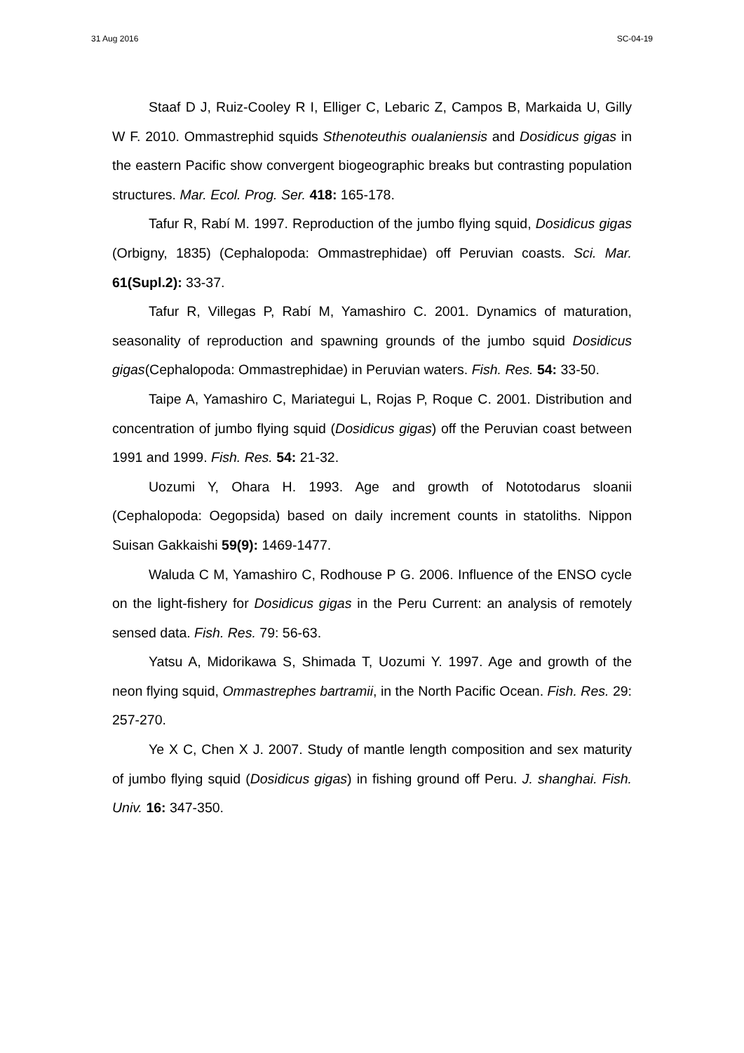31 Aug 2016 SC-04-19
Staaf D J, Ruiz-Cooley R I, Elliger C, Lebaric Z, Campos B, Markaida U, Gilly W F. 2010. Ommastrephid squids Sthenoteuthis oualaniensis and Dosidicus gigas in the eastern Pacific show convergent biogeographic breaks but contrasting population structures. Mar. Ecol. Prog. Ser. 418: 165-178.
Tafur R, Rabí M. 1997. Reproduction of the jumbo flying squid, Dosidicus gigas (Orbigny, 1835) (Cephalopoda: Ommastrephidae) off Peruvian coasts. Sci. Mar. 61(Supl.2): 33-37.
Tafur R, Villegas P, Rabí M, Yamashiro C. 2001. Dynamics of maturation, seasonality of reproduction and spawning grounds of the jumbo squid Dosidicus gigas(Cephalopoda: Ommastrephidae) in Peruvian waters. Fish. Res. 54: 33-50.
Taipe A, Yamashiro C, Mariategui L, Rojas P, Roque C. 2001. Distribution and concentration of jumbo flying squid (Dosidicus gigas) off the Peruvian coast between 1991 and 1999. Fish. Res. 54: 21-32.
Uozumi Y, Ohara H. 1993. Age and growth of Nototodarus sloanii (Cephalopoda: Oegopsida) based on daily increment counts in statoliths. Nippon Suisan Gakkaishi 59(9): 1469-1477.
Waluda C M, Yamashiro C, Rodhouse P G. 2006. Influence of the ENSO cycle on the light-fishery for Dosidicus gigas in the Peru Current: an analysis of remotely sensed data. Fish. Res. 79: 56-63.
Yatsu A, Midorikawa S, Shimada T, Uozumi Y. 1997. Age and growth of the neon flying squid, Ommastrephes bartramii, in the North Pacific Ocean. Fish. Res. 29: 257-270.
Ye X C, Chen X J. 2007. Study of mantle length composition and sex maturity of jumbo flying squid (Dosidicus gigas) in fishing ground off Peru. J. shanghai. Fish. Univ. 16: 347-350.